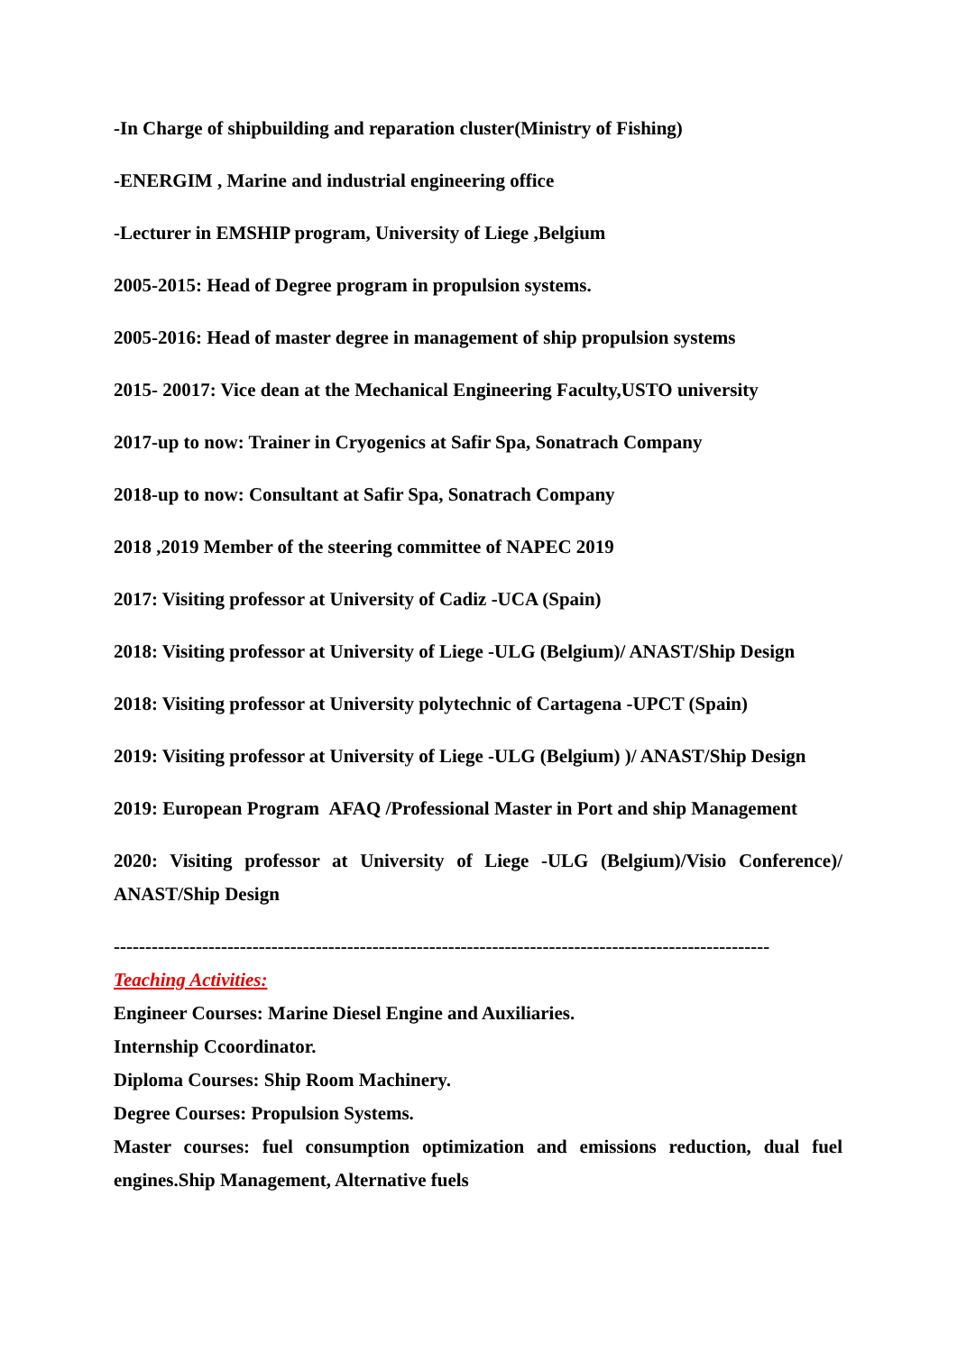-In Charge of shipbuilding and reparation cluster(Ministry of Fishing)
-ENERGIM , Marine and industrial engineering office
-Lecturer in EMSHIP program, University of Liege ,Belgium
2005-2015: Head of Degree program in propulsion systems.
2005-2016: Head of master degree in management of ship propulsion systems
2015- 20017: Vice dean at the Mechanical Engineering Faculty,USTO university
2017-up to now: Trainer in Cryogenics at Safir Spa, Sonatrach Company
2018-up to now: Consultant at Safir Spa, Sonatrach Company
2018 ,2019 Member of the steering committee of NAPEC 2019
2017: Visiting professor at University of Cadiz -UCA (Spain)
2018: Visiting professor at University of Liege -ULG (Belgium)/ ANAST/Ship Design
2018: Visiting professor at University polytechnic of Cartagena -UPCT (Spain)
2019: Visiting professor at University of Liege -ULG (Belgium) )/ ANAST/Ship Design
2019: European Program AFAQ /Professional Master in Port and ship Management
2020: Visiting professor at University of Liege -ULG (Belgium)/Visio Conference)/ ANAST/Ship Design
--------------------------------------------------------------------------------------------------------
Teaching Activities:
Engineer Courses: Marine Diesel Engine and Auxiliaries.
Internship Ccoordinator.
Diploma Courses: Ship Room Machinery.
Degree Courses: Propulsion Systems.
Master courses: fuel consumption optimization and emissions reduction, dual fuel engines.Ship Management, Alternative fuels